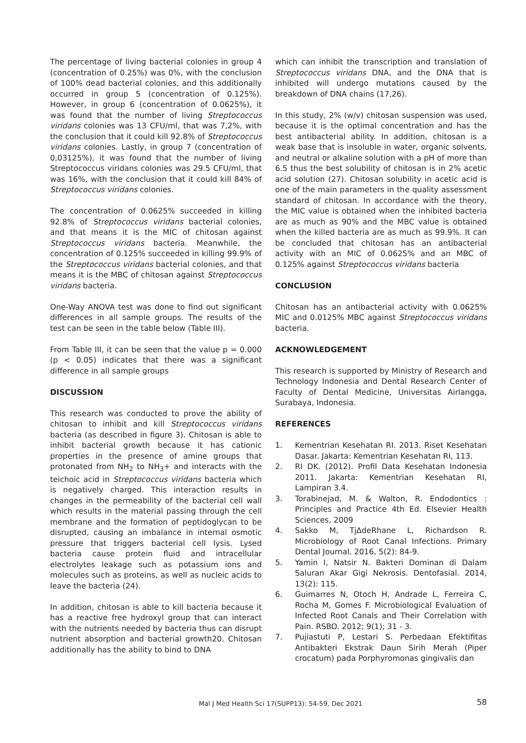The percentage of living bacterial colonies in group 4 (concentration of 0.25%) was 0%, with the conclusion of 100% dead bacterial colonies, and this additionally occurred in group 5 (concentration of 0.125%). However, in group 6 (concentration of 0.0625%), it was found that the number of living Streptococcus viridans colonies was 13 CFU/ml, that was 7,2%, with the conclusion that it could kill 92.8% of Streptococcus viridans colonies. Lastly, in group 7 (concentration of 0,03125%), it was found that the number of living Streptococcus viridans colonies was 29.5 CFU/ml, that was 16%, with the conclusion that it could kill 84% of Streptococcus viridans colonies.
The concentration of 0.0625% succeeded in killing 92.8% of Streptococcus viridans bacterial colonies, and that means it is the MIC of chitosan against Streptococcus viridans bacteria. Meanwhile, the concentration of 0.125% succeeded in killing 99.9% of the Streptococcus viridans bacterial colonies, and that means it is the MBC of chitosan against Streptococcus viridans bacteria.
One-Way ANOVA test was done to find out significant differences in all sample groups. The results of the test can be seen in the table below (Table III).
From Table III, it can be seen that the value p = 0.000 (p < 0.05) indicates that there was a significant difference in all sample groups
DISCUSSION
This research was conducted to prove the ability of chitosan to inhibit and kill Streptococcus viridans bacteria (as described in figure 3). Chitosan is able to inhibit bacterial growth because it has cationic properties in the presence of amine groups that protonated from NH<sub>2</sub> to NH<sub>3</sub>+ and interacts with the teichoic acid in Streptococcus viridans bacteria which is negatively charged. This interaction results in changes in the permeability of the bacterial cell wall which results in the material passing through the cell membrane and the formation of peptidoglycan to be disrupted, causing an imbalance in internal osmotic pressure that triggers bacterial cell lysis. Lysed bacteria cause protein fluid and intracellular electrolytes leakage such as potassium ions and molecules such as proteins, as well as nucleic acids to leave the bacteria (24).
In addition, chitosan is able to kill bacteria because it has a reactive free hydroxyl group that can interact with the nutrients needed by bacteria thus can disrupt nutrient absorption and bacterial growth20. Chitosan additionally has the ability to bind to DNA
which can inhibit the transcription and translation of Streptococcus viridans DNA, and the DNA that is inhibited will undergo mutations caused by the breakdown of DNA chains (17,26).
In this study, 2% (w/v) chitosan suspension was used, because it is the optimal concentration and has the best antibacterial ability. In addition, chitosan is a weak base that is insoluble in water, organic solvents, and neutral or alkaline solution with a pH of more than 6.5 thus the best solubility of chitosan is in 2% acetic acid solution (27). Chitosan solubility in acetic acid is one of the main parameters in the quality assessment standard of chitosan. In accordance with the theory, the MIC value is obtained when the inhibited bacteria are as much as 90% and the MBC value is obtained when the killed bacteria are as much as 99.9%. It can be concluded that chitosan has an antibacterial activity with an MIC of 0.0625% and an MBC of 0.125% against Streptococcus viridans bacteria
CONCLUSION
Chitosan has an antibacterial activity with 0.0625% MIC and 0.0125% MBC against Streptococcus viridans bacteria.
ACKNOWLEDGEMENT
This research is supported by Ministry of Research and Technology Indonesia and Dental Research Center of Faculty of Dental Medicine, Universitas Airlangga, Surabaya, Indonesia.
REFERENCES
1. Kementrian Kesehatan RI. 2013. Riset Kesehatan Dasar. Jakarta: Kementrian Kesehatan RI, 113.
2. RI DK. (2012). Profil Data Kesehatan Indonesia 2011. Jakarta: Kementrian Kesehatan RI, Lampiran 3.4.
3. Torabinejad, M. & Walton, R. Endodontics : Principles and Practice 4th Ed. Elsevier Health Sciences, 2009
4. Sakko M, Tj∆deRhane L, Richardson R. Microbiology of Root Canal Infections. Primary Dental Journal. 2016, 5(2): 84-9.
5. Yamin I, Natsir N. Bakteri Dominan di Dalam Saluran Akar Gigi Nekrosis. Dentofasial. 2014, 13(2): 115.
6. Guimarres N, Otoch H, Andrade L, Ferreira C, Rocha M, Gomes F. Microbiological Evaluation of Infected Root Canals and Their Correlation with Pain. RSBO. 2012; 9(1); 31 - 3.
7. Pujiastuti P, Lestari S. Perbedaan Efektifitas Antibakteri Ekstrak Daun Sirih Merah (Piper crocatum) pada Porphyromonas gingivalis dan
Mal J Med Health Sci 17(SUPP13): 54-59, Dec 2021 58